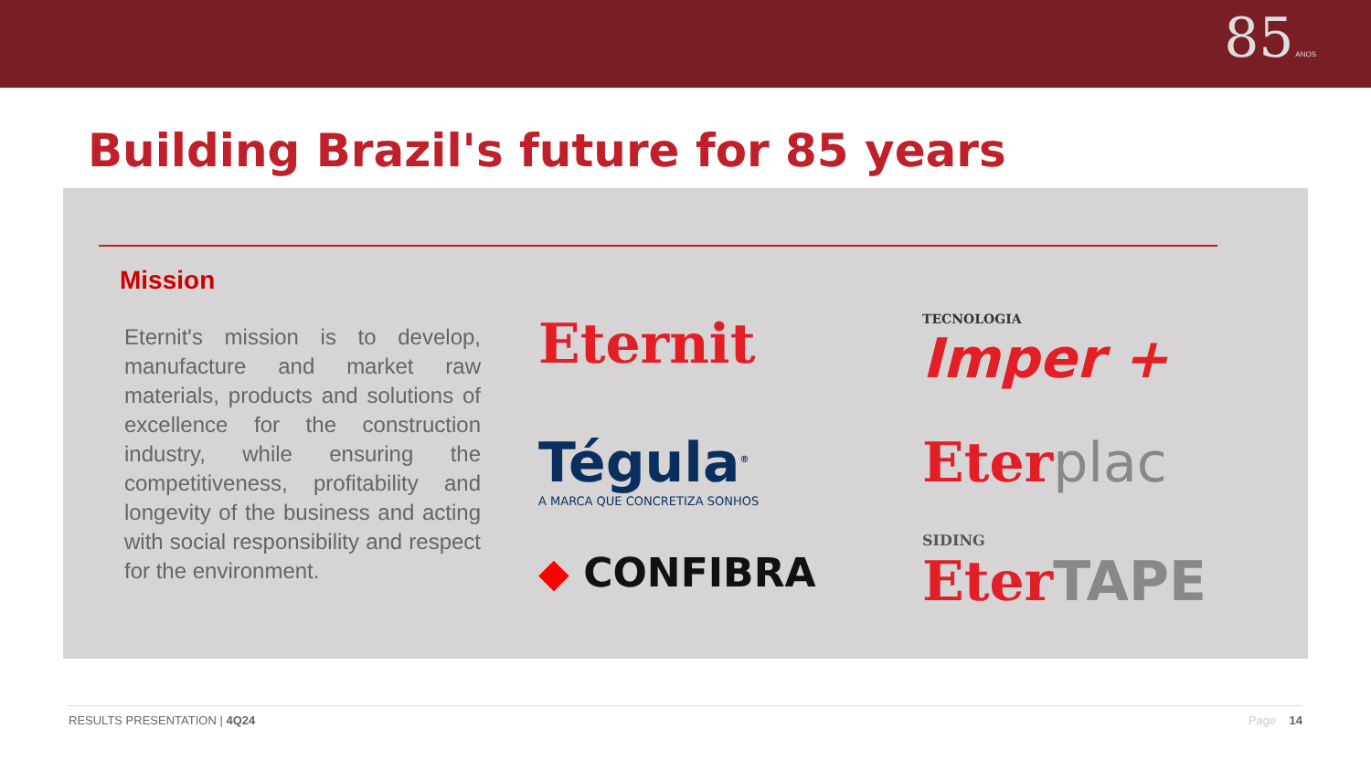85 ANOS
Building Brazil's future for 85 years
Mission
Eternit's mission is to develop, manufacture and market raw materials, products and solutions of excellence for the construction industry, while ensuring the competitiveness, profitability and longevity of the business and acting with social responsibility and respect for the environment.
Eternit
TECNOLOGIA
Imper +
Tégula<sup>®</sup>
A MARCA QUE CONCRETIZA SONHOS
Eterplac SIDING
◆ CONFIBRA
EterTAPE
RESULTS PRESENTATION | 4Q24 Page 14